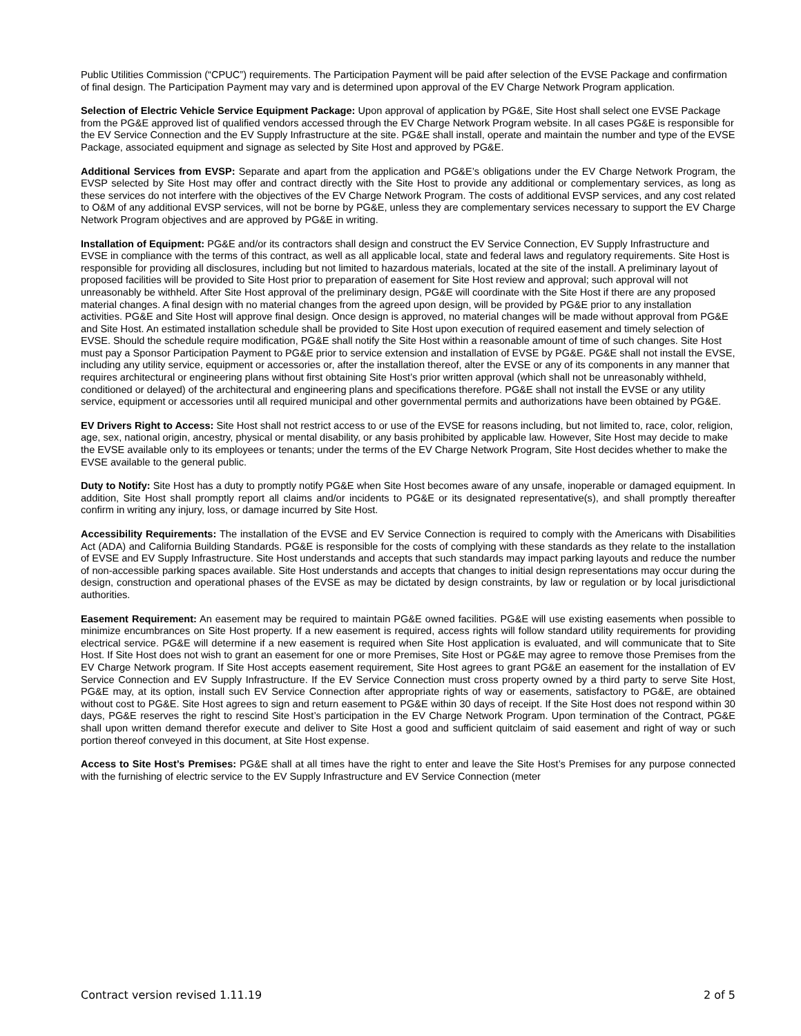Public Utilities Commission (“CPUC”) requirements. The Participation Payment will be paid after selection of the EVSE Package and confirmation of final design. The Participation Payment may vary and is determined upon approval of the EV Charge Network Program application.
Selection of Electric Vehicle Service Equipment Package: Upon approval of application by PG&E, Site Host shall select one EVSE Package from the PG&E approved list of qualified vendors accessed through the EV Charge Network Program website. In all cases PG&E is responsible for the EV Service Connection and the EV Supply Infrastructure at the site. PG&E shall install, operate and maintain the number and type of the EVSE Package, associated equipment and signage as selected by Site Host and approved by PG&E.
Additional Services from EVSP: Separate and apart from the application and PG&E’s obligations under the EV Charge Network Program, the EVSP selected by Site Host may offer and contract directly with the Site Host to provide any additional or complementary services, as long as these services do not interfere with the objectives of the EV Charge Network Program. The costs of additional EVSP services, and any cost related to O&M of any additional EVSP services, will not be borne by PG&E, unless they are complementary services necessary to support the EV Charge Network Program objectives and are approved by PG&E in writing.
Installation of Equipment: PG&E and/or its contractors shall design and construct the EV Service Connection, EV Supply Infrastructure and EVSE in compliance with the terms of this contract, as well as all applicable local, state and federal laws and regulatory requirements. Site Host is responsible for providing all disclosures, including but not limited to hazardous materials, located at the site of the install. A preliminary layout of proposed facilities will be provided to Site Host prior to preparation of easement for Site Host review and approval; such approval will not unreasonably be withheld. After Site Host approval of the preliminary design, PG&E will coordinate with the Site Host if there are any proposed material changes. A final design with no material changes from the agreed upon design, will be provided by PG&E prior to any installation activities. PG&E and Site Host will approve final design. Once design is approved, no material changes will be made without approval from PG&E and Site Host. An estimated installation schedule shall be provided to Site Host upon execution of required easement and timely selection of EVSE. Should the schedule require modification, PG&E shall notify the Site Host within a reasonable amount of time of such changes. Site Host must pay a Sponsor Participation Payment to PG&E prior to service extension and installation of EVSE by PG&E. PG&E shall not install the EVSE, including any utility service, equipment or accessories or, after the installation thereof, alter the EVSE or any of its components in any manner that requires architectural or engineering plans without first obtaining Site Host’s prior written approval (which shall not be unreasonably withheld, conditioned or delayed) of the architectural and engineering plans and specifications therefore. PG&E shall not install the EVSE or any utility service, equipment or accessories until all required municipal and other governmental permits and authorizations have been obtained by PG&E.
EV Drivers Right to Access: Site Host shall not restrict access to or use of the EVSE for reasons including, but not limited to, race, color, religion, age, sex, national origin, ancestry, physical or mental disability, or any basis prohibited by applicable law. However, Site Host may decide to make the EVSE available only to its employees or tenants; under the terms of the EV Charge Network Program, Site Host decides whether to make the EVSE available to the general public.
Duty to Notify: Site Host has a duty to promptly notify PG&E when Site Host becomes aware of any unsafe, inoperable or damaged equipment. In addition, Site Host shall promptly report all claims and/or incidents to PG&E or its designated representative(s), and shall promptly thereafter confirm in writing any injury, loss, or damage incurred by Site Host.
Accessibility Requirements: The installation of the EVSE and EV Service Connection is required to comply with the Americans with Disabilities Act (ADA) and California Building Standards. PG&E is responsible for the costs of complying with these standards as they relate to the installation of EVSE and EV Supply Infrastructure. Site Host understands and accepts that such standards may impact parking layouts and reduce the number of non-accessible parking spaces available. Site Host understands and accepts that changes to initial design representations may occur during the design, construction and operational phases of the EVSE as may be dictated by design constraints, by law or regulation or by local jurisdictional authorities.
Easement Requirement: An easement may be required to maintain PG&E owned facilities. PG&E will use existing easements when possible to minimize encumbrances on Site Host property. If a new easement is required, access rights will follow standard utility requirements for providing electrical service. PG&E will determine if a new easement is required when Site Host application is evaluated, and will communicate that to Site Host. If Site Host does not wish to grant an easement for one or more Premises, Site Host or PG&E may agree to remove those Premises from the EV Charge Network program. If Site Host accepts easement requirement, Site Host agrees to grant PG&E an easement for the installation of EV Service Connection and EV Supply Infrastructure. If the EV Service Connection must cross property owned by a third party to serve Site Host, PG&E may, at its option, install such EV Service Connection after appropriate rights of way or easements, satisfactory to PG&E, are obtained without cost to PG&E. Site Host agrees to sign and return easement to PG&E within 30 days of receipt. If the Site Host does not respond within 30 days, PG&E reserves the right to rescind Site Host’s participation in the EV Charge Network Program. Upon termination of the Contract, PG&E shall upon written demand therefor execute and deliver to Site Host a good and sufficient quitclaim of said easement and right of way or such portion thereof conveyed in this document, at Site Host expense.
Access to Site Host’s Premises: PG&E shall at all times have the right to enter and leave the Site Host’s Premises for any purpose connected with the furnishing of electric service to the EV Supply Infrastructure and EV Service Connection (meter
Contract version revised 1.11.19 2 of 5